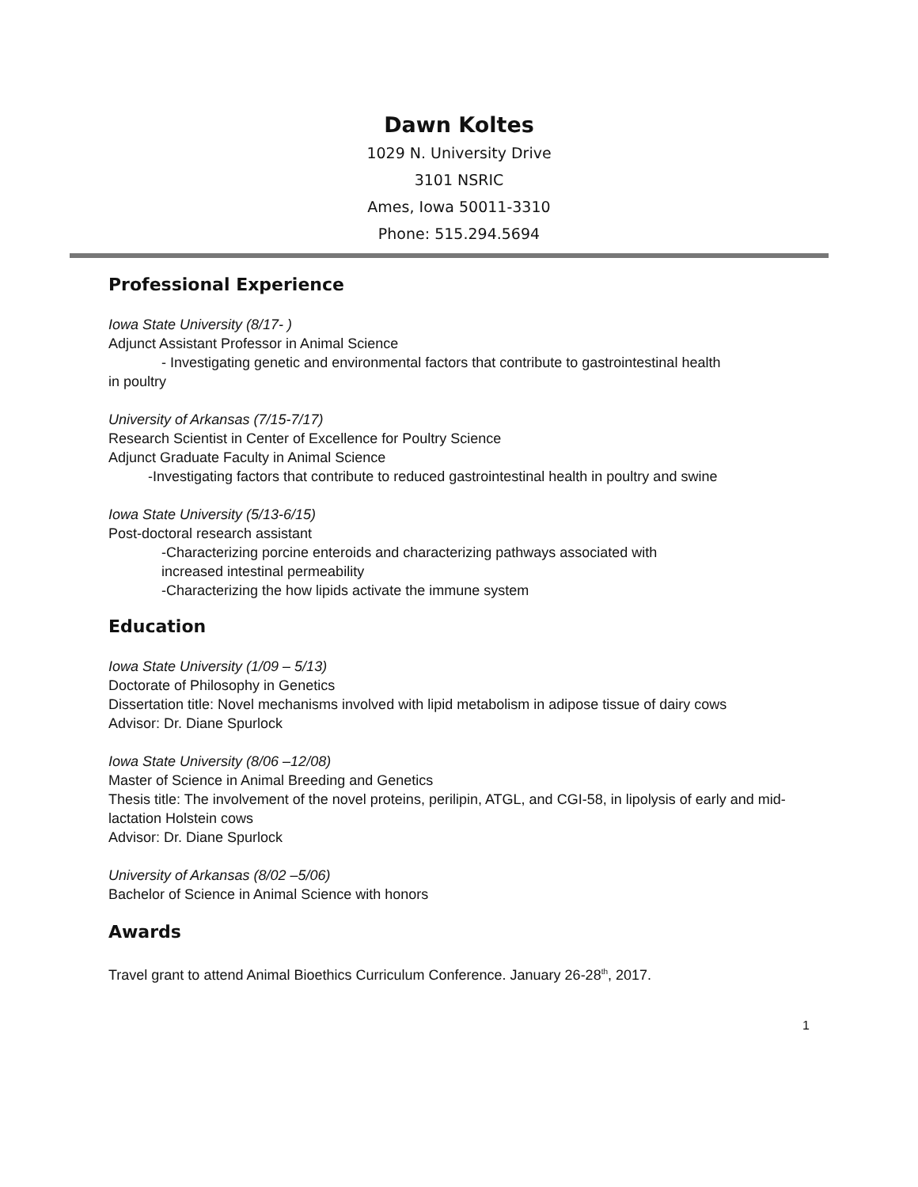Dawn Koltes
1029 N. University Drive
3101 NSRIC
Ames, Iowa 50011-3310
Phone: 515.294.5694
Professional Experience
Iowa State University (8/17- )
Adjunct Assistant Professor in Animal Science
- Investigating genetic and environmental factors that contribute to gastrointestinal health
in poultry
University of Arkansas (7/15-7/17)
Research Scientist in Center of Excellence for Poultry Science
Adjunct Graduate Faculty in Animal Science
-Investigating factors that contribute to reduced gastrointestinal health in poultry and swine
Iowa State University (5/13-6/15)
Post-doctoral research assistant
-Characterizing porcine enteroids and characterizing pathways associated with
increased intestinal permeability
-Characterizing the how lipids activate the immune system
Education
Iowa State University (1/09 – 5/13)
Doctorate of Philosophy in Genetics
Dissertation title: Novel mechanisms involved with lipid metabolism in adipose tissue of dairy cows
Advisor: Dr. Diane Spurlock
Iowa State University (8/06 –12/08)
Master of Science in Animal Breeding and Genetics
Thesis title: The involvement of the novel proteins, perilipin, ATGL, and CGI-58, in lipolysis of early and mid-lactation Holstein cows
Advisor: Dr. Diane Spurlock
University of Arkansas (8/02 –5/06)
Bachelor of Science in Animal Science with honors
Awards
Travel grant to attend Animal Bioethics Curriculum Conference. January 26-28<sup>th</sup>, 2017.
1